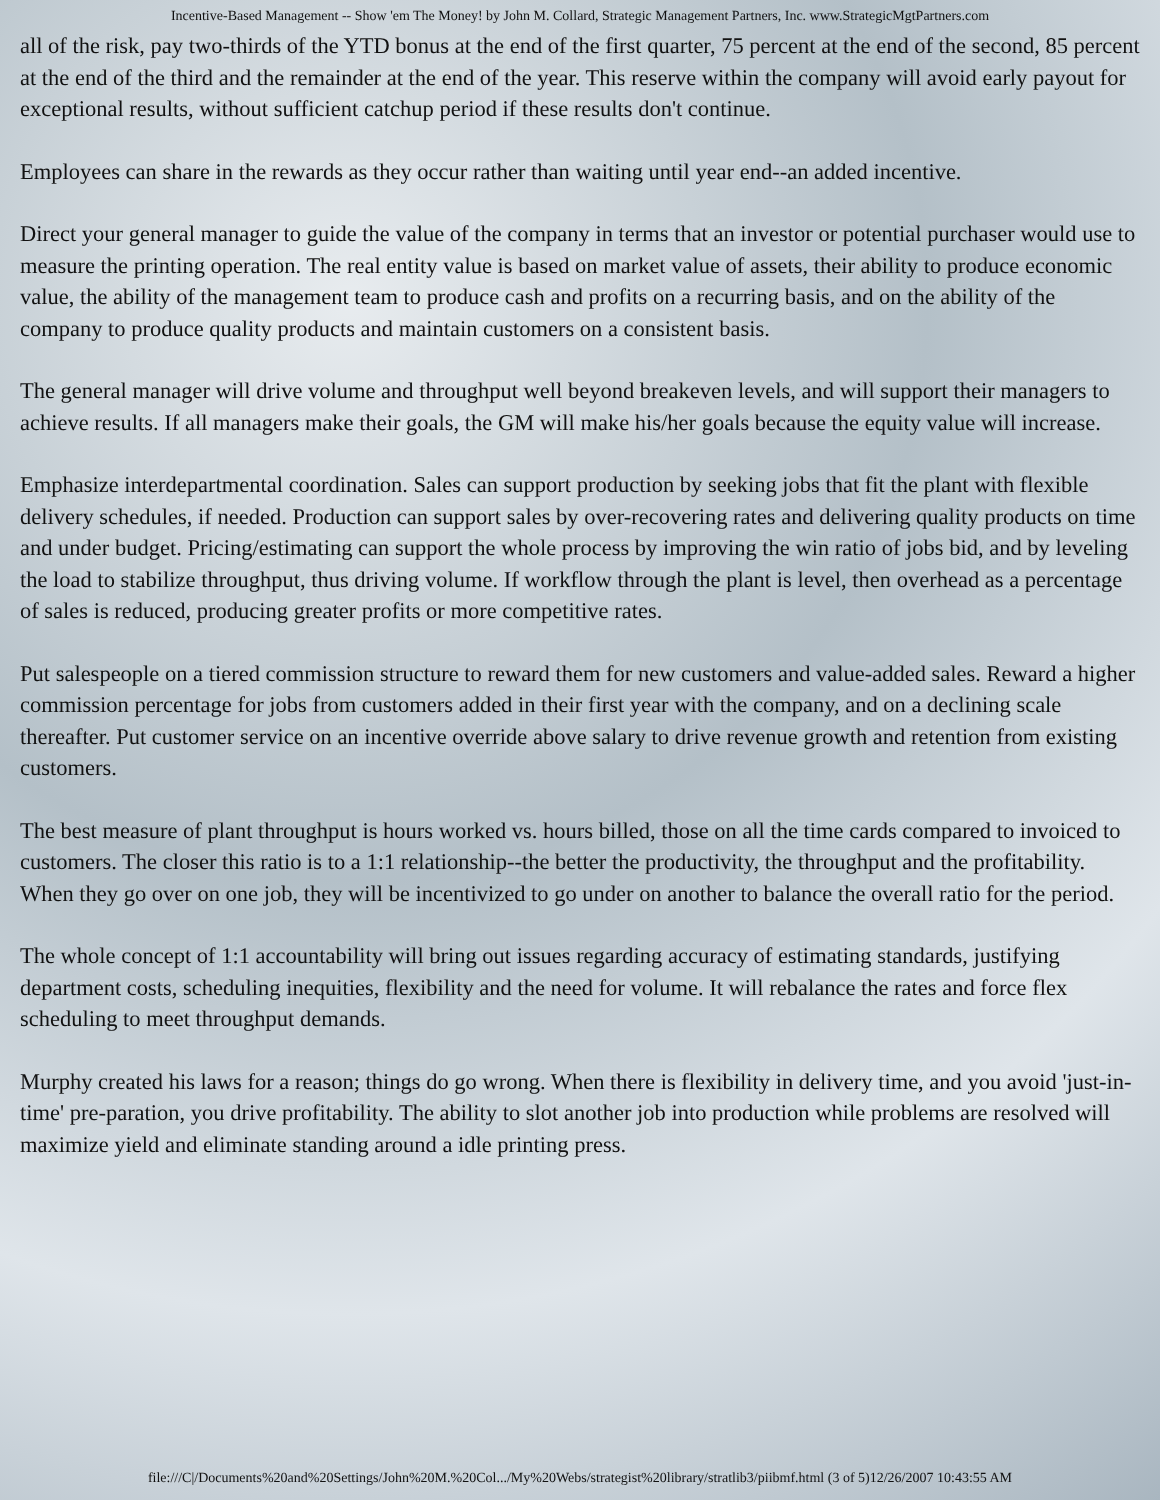Incentive-Based Management -- Show 'em The Money! by John M. Collard, Strategic Management Partners, Inc. www.StrategicMgtPartners.com
all of the risk, pay two-thirds of the YTD bonus at the end of the first quarter, 75 percent at the end of the second, 85 percent at the end of the third and the remainder at the end of the year. This reserve within the company will avoid early payout for exceptional results, without sufficient catchup period if these results don't continue.
Employees can share in the rewards as they occur rather than waiting until year end--an added incentive.
Direct your general manager to guide the value of the company in terms that an investor or potential purchaser would use to measure the printing operation. The real entity value is based on market value of assets, their ability to produce economic value, the ability of the management team to produce cash and profits on a recurring basis, and on the ability of the company to produce quality products and maintain customers on a consistent basis.
The general manager will drive volume and throughput well beyond breakeven levels, and will support their managers to achieve results. If all managers make their goals, the GM will make his/her goals because the equity value will increase.
Emphasize interdepartmental coordination. Sales can support production by seeking jobs that fit the plant with flexible delivery schedules, if needed. Production can support sales by over-recovering rates and delivering quality products on time and under budget. Pricing/estimating can support the whole process by improving the win ratio of jobs bid, and by leveling the load to stabilize throughput, thus driving volume. If workflow through the plant is level, then overhead as a percentage of sales is reduced, producing greater profits or more competitive rates.
Put salespeople on a tiered commission structure to reward them for new customers and value-added sales. Reward a higher commission percentage for jobs from customers added in their first year with the company, and on a declining scale thereafter. Put customer service on an incentive override above salary to drive revenue growth and retention from existing customers.
The best measure of plant throughput is hours worked vs. hours billed, those on all the time cards compared to invoiced to customers. The closer this ratio is to a 1:1 relationship--the better the productivity, the throughput and the profitability. When they go over on one job, they will be incentivized to go under on another to balance the overall ratio for the period.
The whole concept of 1:1 accountability will bring out issues regarding accuracy of estimating standards, justifying department costs, scheduling inequities, flexibility and the need for volume. It will rebalance the rates and force flex scheduling to meet throughput demands.
Murphy created his laws for a reason; things do go wrong. When there is flexibility in delivery time, and you avoid 'just-in-time' pre-paration, you drive profitability. The ability to slot another job into production while problems are resolved will maximize yield and eliminate standing around a idle printing press.
file:///C|/Documents%20and%20Settings/John%20M.%20Col.../My%20Webs/strategist%20library/stratlib3/piibmf.html (3 of 5)12/26/2007 10:43:55 AM